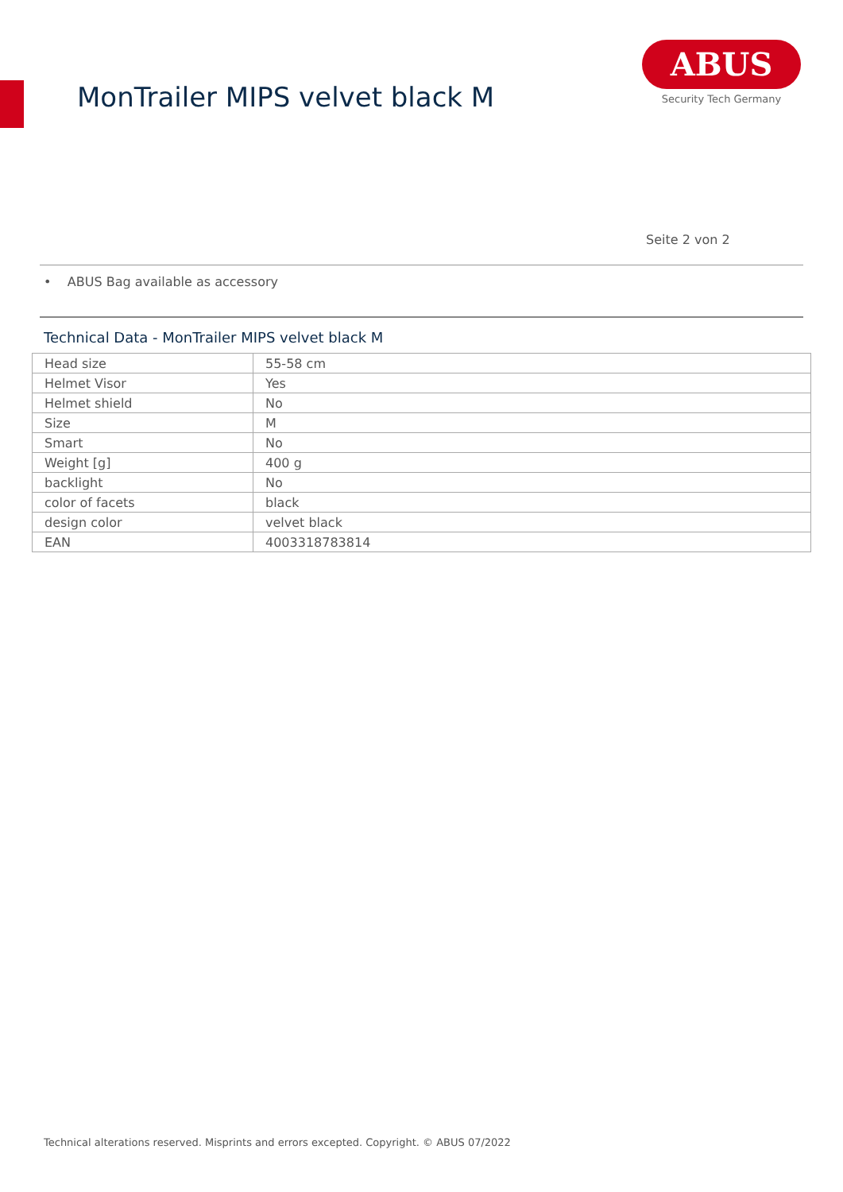MonTrailer MIPS velvet black M
ABUS
Security Tech Germany
Seite 2 von 2
• ABUS Bag available as accessory
Technical Data - MonTrailer MIPS velvet black M
| Head size | 55-58 cm |
| Helmet Visor | Yes |
| Helmet shield | No |
| Size | M |
| Smart | No |
| Weight [g] | 400 g |
| backlight | No |
| color of facets | black |
| design color | velvet black |
| EAN | 4003318783814 |
Technical alterations reserved. Misprints and errors excepted. Copyright. © ABUS 07/2022